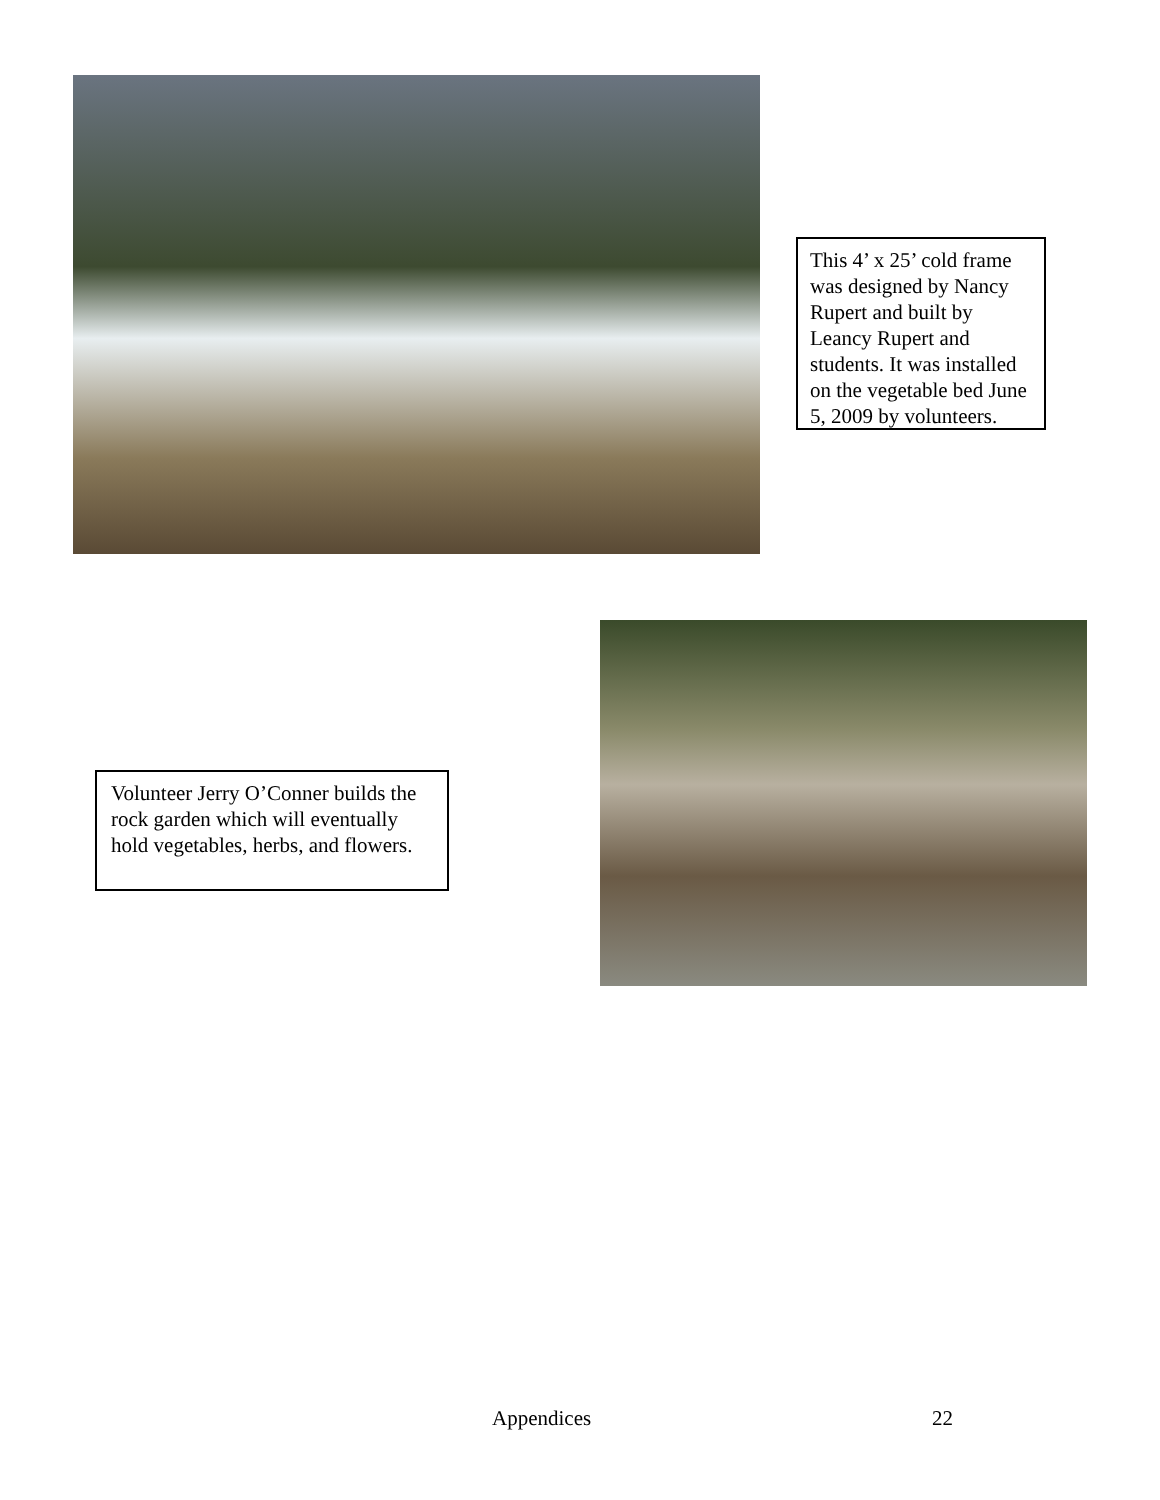This 4’ x 25’ cold frame was designed by Nancy Rupert and built by Leancy Rupert and students. It was installed on the vegetable bed June 5, 2009 by volunteers.
Volunteer Jerry O’Conner builds the rock garden which will eventually hold vegetables, herbs, and flowers.
Appendices 22